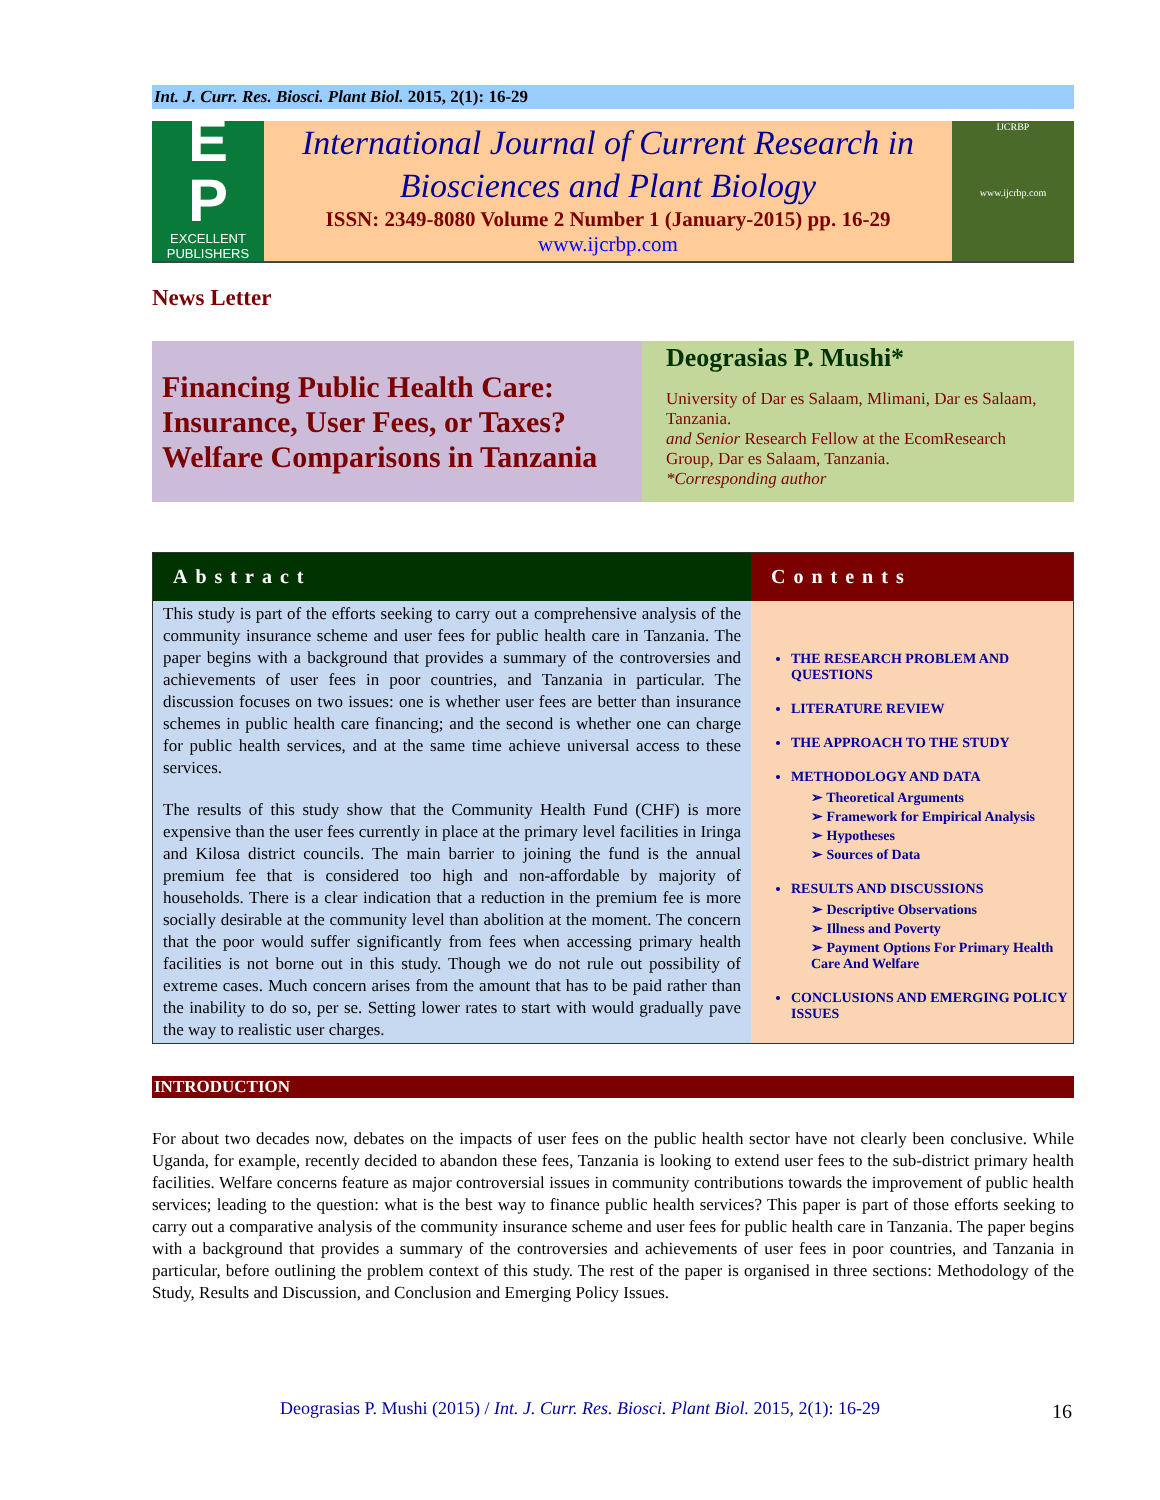Int. J. Curr. Res. Biosci. Plant Biol. 2015, 2(1): 16-29
E
P
EXCELLENT
PUBLISHERS
International Journal of Current Research in Biosciences and Plant Biology
ISSN: 2349-8080 Volume 2 Number 1 (January-2015) pp. 16-29
www.ijcrbp.com
IJCRBP
www.ijcrbp.com
News Letter
Financing Public Health Care: Insurance, User Fees, or Taxes? Welfare Comparisons in Tanzania
Deograsias P. Mushi*
University of Dar es Salaam, Mlimani, Dar es Salaam, Tanzania.
and Senior Research Fellow at the EcomResearch Group, Dar es Salaam, Tanzania.
*Corresponding author
Abstract
This study is part of the efforts seeking to carry out a comprehensive analysis of the community insurance scheme and user fees for public health care in Tanzania. The paper begins with a background that provides a summary of the controversies and achievements of user fees in poor countries, and Tanzania in particular. The discussion focuses on two issues: one is whether user fees are better than insurance schemes in public health care financing; and the second is whether one can charge for public health services, and at the same time achieve universal access to these services.
The results of this study show that the Community Health Fund (CHF) is more expensive than the user fees currently in place at the primary level facilities in Iringa and Kilosa district councils. The main barrier to joining the fund is the annual premium fee that is considered too high and non-affordable by majority of households. There is a clear indication that a reduction in the premium fee is more socially desirable at the community level than abolition at the moment. The concern that the poor would suffer significantly from fees when accessing primary health facilities is not borne out in this study. Though we do not rule out possibility of extreme cases. Much concern arises from the amount that has to be paid rather than the inability to do so, per se. Setting lower rates to start with would gradually pave the way to realistic user charges.
Contents
THE RESEARCH PROBLEM AND QUESTIONS
LITERATURE REVIEW
THE APPROACH TO THE STUDY
METHODOLOGY AND DATA
➢ Theoretical Arguments
➢ Framework for Empirical Analysis
➢ Hypotheses
➢ Sources of Data
RESULTS AND DISCUSSIONS
➢ Descriptive Observations
➢ Illness and Poverty
➢ Payment Options For Primary Health Care And Welfare
CONCLUSIONS AND EMERGING POLICY ISSUES
INTRODUCTION
For about two decades now, debates on the impacts of user fees on the public health sector have not clearly been conclusive. While Uganda, for example, recently decided to abandon these fees, Tanzania is looking to extend user fees to the sub-district primary health facilities. Welfare concerns feature as major controversial issues in community contributions towards the improvement of public health services; leading to the question: what is the best way to finance public health services? This paper is part of those efforts seeking to carry out a comparative analysis of the community insurance scheme and user fees for public health care in Tanzania. The paper begins with a background that provides a summary of the controversies and achievements of user fees in poor countries, and Tanzania in particular, before outlining the problem context of this study. The rest of the paper is organised in three sections: Methodology of the Study, Results and Discussion, and Conclusion and Emerging Policy Issues.
Deograsias P. Mushi (2015) / Int. J. Curr. Res. Biosci. Plant Biol. 2015, 2(1): 16-29 16